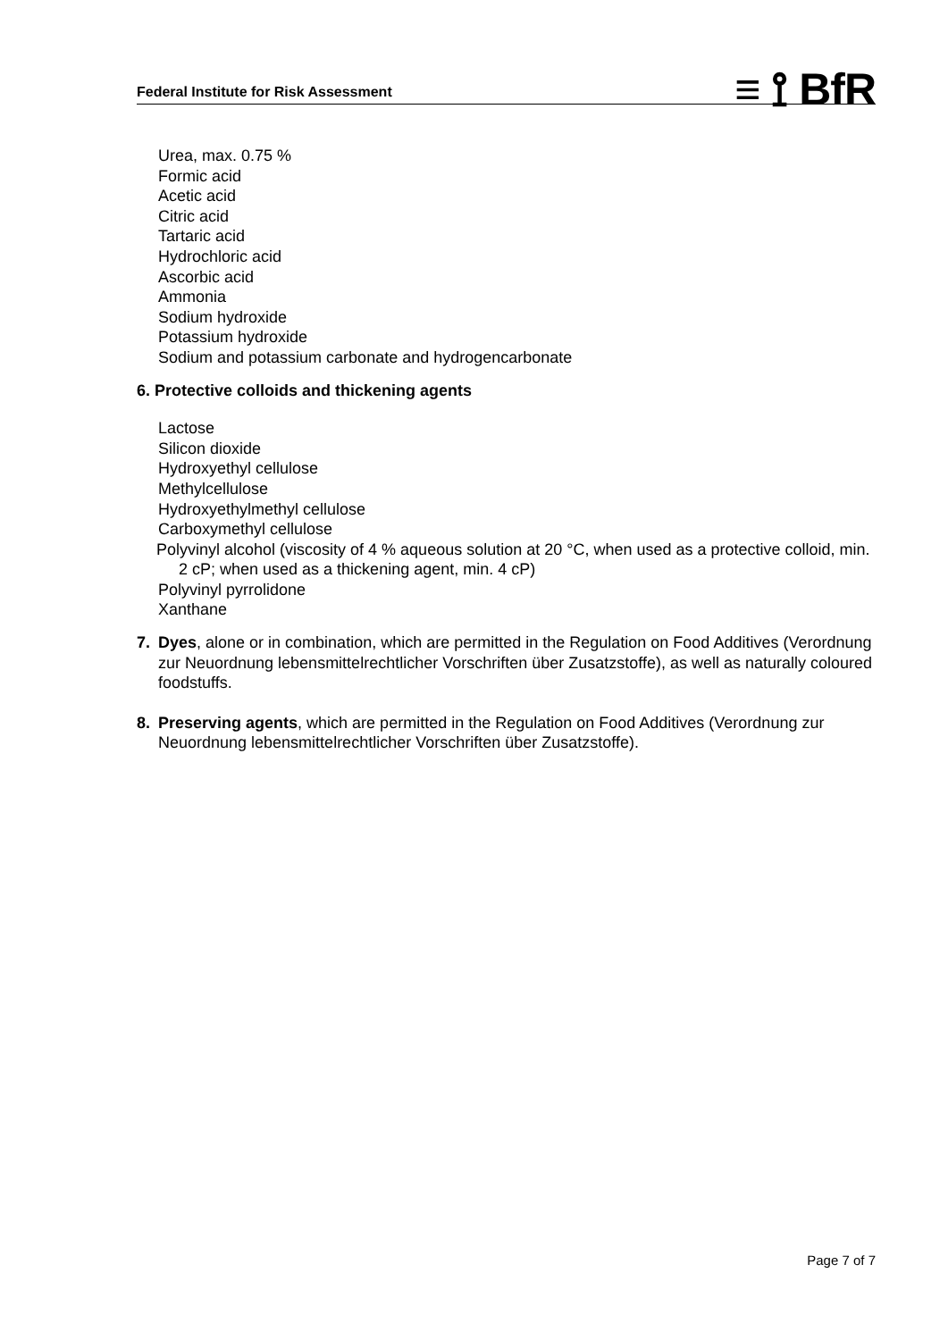Federal Institute for Risk Assessment ≡ ⟟ BfR
Urea, max. 0.75 %
Formic acid
Acetic acid
Citric acid
Tartaric acid
Hydrochloric acid
Ascorbic acid
Ammonia
Sodium hydroxide
Potassium hydroxide
Sodium and potassium carbonate and hydrogencarbonate
6. Protective colloids and thickening agents
Lactose
Silicon dioxide
Hydroxyethyl cellulose
Methylcellulose
Hydroxyethylmethyl cellulose
Carboxymethyl cellulose
Polyvinyl alcohol (viscosity of 4 % aqueous solution at 20 °C, when used as a protective colloid, min. 2 cP; when used as a thickening agent, min. 4 cP)
Polyvinyl pyrrolidone
Xanthane
7. Dyes, alone or in combination, which are permitted in the Regulation on Food Additives (Verordnung zur Neuordnung lebensmittelrechtlicher Vorschriften über Zusatzstoffe), as well as naturally coloured foodstuffs.
8. Preserving agents, which are permitted in the Regulation on Food Additives (Verordnung zur Neuordnung lebensmittelrechtlicher Vorschriften über Zusatzstoffe).
Page 7 of 7